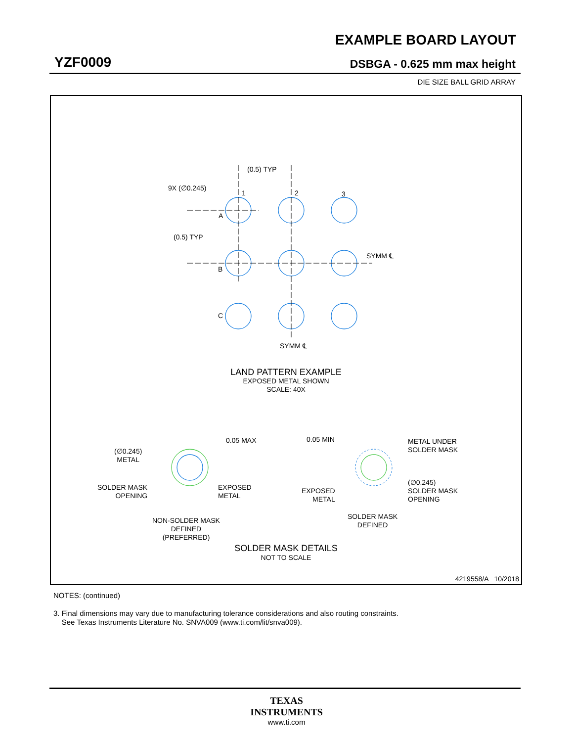EXAMPLE BOARD LAYOUT
YZF0009 DSBGA - 0.625 mm max height
DIE SIZE BALL GRID ARRAY
(0.5) TYP
9X (∅0.245)
1 2 3
A
(0.5) TYP
SYMM ℄
B
C
SYMM ℄
LAND PATTERN EXAMPLE
EXPOSED METAL SHOWN
SCALE: 40X
0.05 MAX 0.05 MIN
METAL UNDER
SOLDER MASK
(∅0.245)
METAL
SOLDER MASK
OPENING
EXPOSED
METAL
EXPOSED
METAL
(∅0.245)
SOLDER MASK
OPENING
SOLDER MASK
DEFINED
NON-SOLDER MASK
DEFINED
(PREFERRED)
SOLDER MASK DETAILS
NOT TO SCALE
4219558/A 10/2018
NOTES: (continued)
3. Final dimensions may vary due to manufacturing tolerance considerations and also routing constraints.
See Texas Instruments Literature No. SNVA009 (www.ti.com/lit/snva009).
TEXAS
INSTRUMENTS
www.ti.com